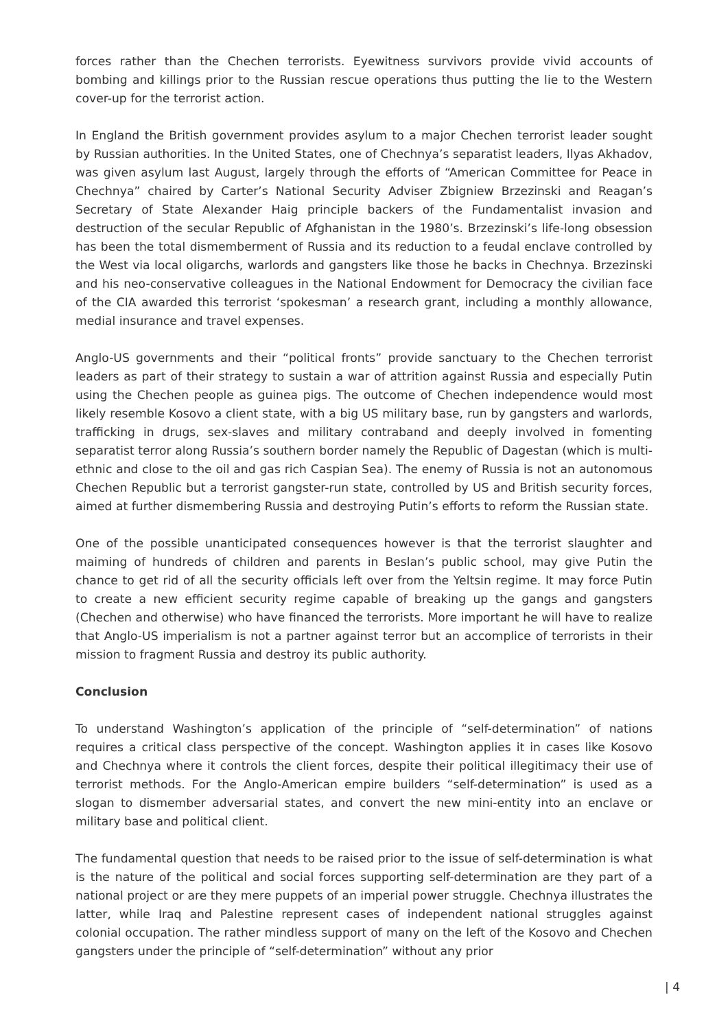forces rather than the Chechen terrorists. Eyewitness survivors provide vivid accounts of bombing and killings prior to the Russian rescue operations thus putting the lie to the Western cover-up for the terrorist action.
In England the British government provides asylum to a major Chechen terrorist leader sought by Russian authorities. In the United States, one of Chechnya’s separatist leaders, Ilyas Akhadov, was given asylum last August, largely through the efforts of “American Committee for Peace in Chechnya” chaired by Carter’s National Security Adviser Zbigniew Brzezinski and Reagan’s Secretary of State Alexander Haig principle backers of the Fundamentalist invasion and destruction of the secular Republic of Afghanistan in the 1980’s. Brzezinski’s life-long obsession has been the total dismemberment of Russia and its reduction to a feudal enclave controlled by the West via local oligarchs, warlords and gangsters like those he backs in Chechnya. Brzezinski and his neo-conservative colleagues in the National Endowment for Democracy the civilian face of the CIA awarded this terrorist ‘spokesman’ a research grant, including a monthly allowance, medial insurance and travel expenses.
Anglo-US governments and their “political fronts” provide sanctuary to the Chechen terrorist leaders as part of their strategy to sustain a war of attrition against Russia and especially Putin using the Chechen people as guinea pigs. The outcome of Chechen independence would most likely resemble Kosovo a client state, with a big US military base, run by gangsters and warlords, trafficking in drugs, sex-slaves and military contraband and deeply involved in fomenting separatist terror along Russia’s southern border namely the Republic of Dagestan (which is multi-ethnic and close to the oil and gas rich Caspian Sea). The enemy of Russia is not an autonomous Chechen Republic but a terrorist gangster-run state, controlled by US and British security forces, aimed at further dismembering Russia and destroying Putin’s efforts to reform the Russian state.
One of the possible unanticipated consequences however is that the terrorist slaughter and maiming of hundreds of children and parents in Beslan’s public school, may give Putin the chance to get rid of all the security officials left over from the Yeltsin regime. It may force Putin to create a new efficient security regime capable of breaking up the gangs and gangsters (Chechen and otherwise) who have financed the terrorists. More important he will have to realize that Anglo-US imperialism is not a partner against terror but an accomplice of terrorists in their mission to fragment Russia and destroy its public authority.
Conclusion
To understand Washington’s application of the principle of “self-determination” of nations requires a critical class perspective of the concept. Washington applies it in cases like Kosovo and Chechnya where it controls the client forces, despite their political illegitimacy their use of terrorist methods. For the Anglo-American empire builders “self-determination” is used as a slogan to dismember adversarial states, and convert the new mini-entity into an enclave or military base and political client.
The fundamental question that needs to be raised prior to the issue of self-determination is what is the nature of the political and social forces supporting self-determination are they part of a national project or are they mere puppets of an imperial power struggle. Chechnya illustrates the latter, while Iraq and Palestine represent cases of independent national struggles against colonial occupation. The rather mindless support of many on the left of the Kosovo and Chechen gangsters under the principle of “self-determination” without any prior
| 4